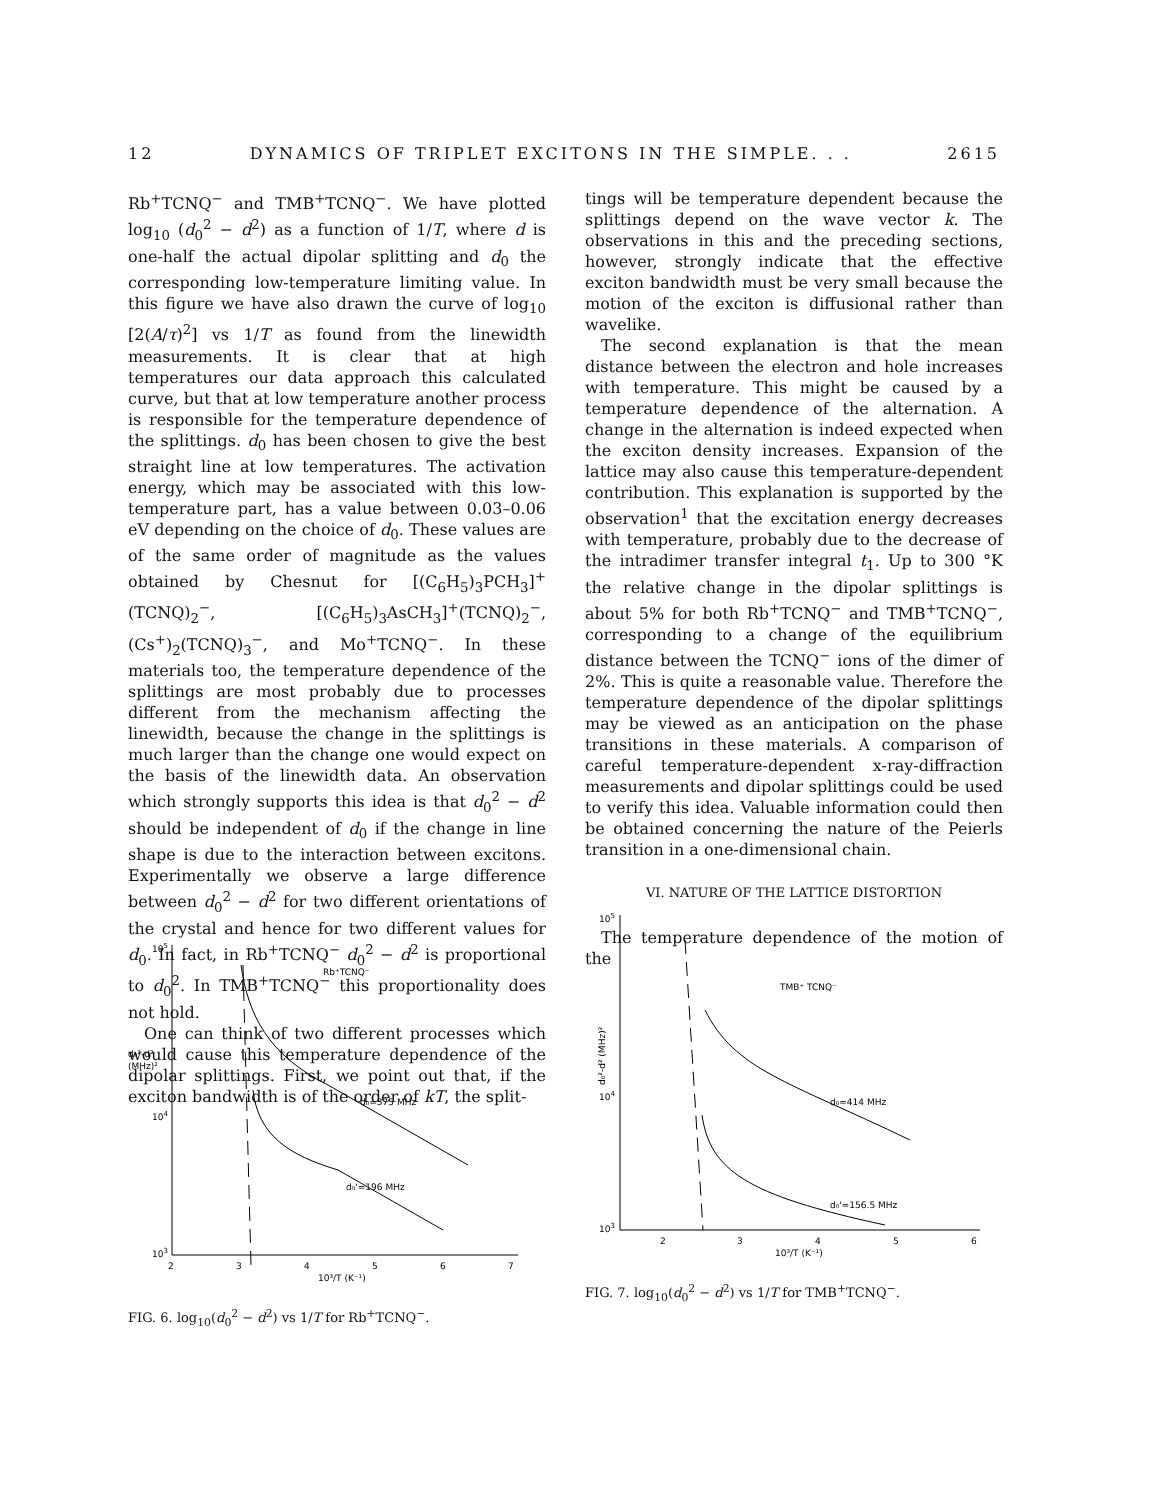12 DYNAMICS OF TRIPLET EXCITONS IN THE SIMPLE. . . 2615
Rb<sup>+</sup>TCNQ<sup>−</sup> and TMB<sup>+</sup>TCNQ<sup>−</sup>. We have plotted log<sub>10</sub> (d<sub>0</sub><sup>2</sup> − d<sup>2</sup>) as a function of 1/T, where d is one-half the actual dipolar splitting and d<sub>0</sub> the corresponding low-temperature limiting value. In this figure we have also drawn the curve of log<sub>10</sub> [2(A/τ)<sup>2</sup>] vs 1/T as found from the linewidth measurements. It is clear that at high temperatures our data approach this calculated curve, but that at low temperature another process is responsible for the temperature dependence of the splittings. d<sub>0</sub> has been chosen to give the best straight line at low temperatures. The activation energy, which may be associated with this low-temperature part, has a value between 0.03–0.06 eV depending on the choice of d<sub>0</sub>. These values are of the same order of magnitude as the values obtained by Chesnut for [(C<sub>6</sub>H<sub>5</sub>)<sub>3</sub>PCH<sub>3</sub>]<sup>+</sup>(TCNQ)<sub>2</sub><sup>−</sup>, [(C<sub>6</sub>H<sub>5</sub>)<sub>3</sub>AsCH<sub>3</sub>]<sup>+</sup>(TCNQ)<sub>2</sub><sup>−</sup>, (Cs<sup>+</sup>)<sub>2</sub>(TCNQ)<sub>3</sub><sup>−</sup>, and Mo<sup>+</sup>TCNQ<sup>−</sup>. In these materials too, the temperature dependence of the splittings are most probably due to processes different from the mechanism affecting the linewidth, because the change in the splittings is much larger than the change one would expect on the basis of the linewidth data. An observation which strongly supports this idea is that d<sub>0</sub><sup>2</sup> − d<sup>2</sup> should be independent of d<sub>0</sub> if the change in line shape is due to the interaction between excitons. Experimentally we observe a large difference between d<sub>0</sub><sup>2</sup> − d<sup>2</sup> for two different orientations of the crystal and hence for two different values for d<sub>0</sub>. In fact, in Rb<sup>+</sup>TCNQ<sup>−</sup> d<sub>0</sub><sup>2</sup> − d<sup>2</sup> is proportional to d<sub>0</sub><sup>2</sup>. In TMB<sup>+</sup>TCNQ<sup>−</sup> this proportionality does not hold.
One can think of two different processes which would cause this temperature dependence of the dipolar splittings. First, we point out that, if the exciton bandwidth is of the order of kT, the split-
tings will be temperature dependent because the splittings depend on the wave vector k. The observations in this and the preceding sections, however, strongly indicate that the effective exciton bandwidth must be very small because the motion of the exciton is diffusional rather than wavelike.
The second explanation is that the mean distance between the electron and hole increases with temperature. This might be caused by a temperature dependence of the alternation. A change in the alternation is indeed expected when the exciton density increases. Expansion of the lattice may also cause this temperature-dependent contribution. This explanation is supported by the observation<sup>1</sup> that the excitation energy decreases with temperature, probably due to the decrease of the intradimer transfer integral t<sub>1</sub>. Up to 300 °K the relative change in the dipolar splittings is about 5% for both Rb<sup>+</sup>TCNQ<sup>−</sup> and TMB<sup>+</sup>TCNQ<sup>−</sup>, corresponding to a change of the equilibrium distance between the TCNQ<sup>−</sup> ions of the dimer of 2%. This is quite a reasonable value. Therefore the temperature dependence of the dipolar splittings may be viewed as an anticipation on the phase transitions in these materials. A comparison of careful temperature-dependent x-ray-diffraction measurements and dipolar splittings could be used to verify this idea. Valuable information could then be obtained concerning the nature of the Peierls transition in a one-dimensional chain.
VI. NATURE OF THE LATTICE DISTORTION
The temperature dependence of the motion of the
105
d₀²-d²
(MHz)²
104
103
Rb⁺TCNQ⁻
d₀=375 MHz
d₀'=196 MHz
2
3
4
5
6
7
10³/T (K⁻¹)
FIG. 6. log<sub>10</sub>(d<sub>0</sub><sup>2</sup> − d<sup>2</sup>) vs 1/T for Rb<sup>+</sup>TCNQ<sup>−</sup>.
105
d₀²-d² (MHz)²
104
103
TMB⁺ TCNQ⁻
d₀=414 MHz
d₀'=156.5 MHz
2
3
4
5
6
10³/T (K⁻¹)
FIG. 7. log<sub>10</sub>(d<sub>0</sub><sup>2</sup> − d<sup>2</sup>) vs 1/T for TMB<sup>+</sup>TCNQ<sup>−</sup>.